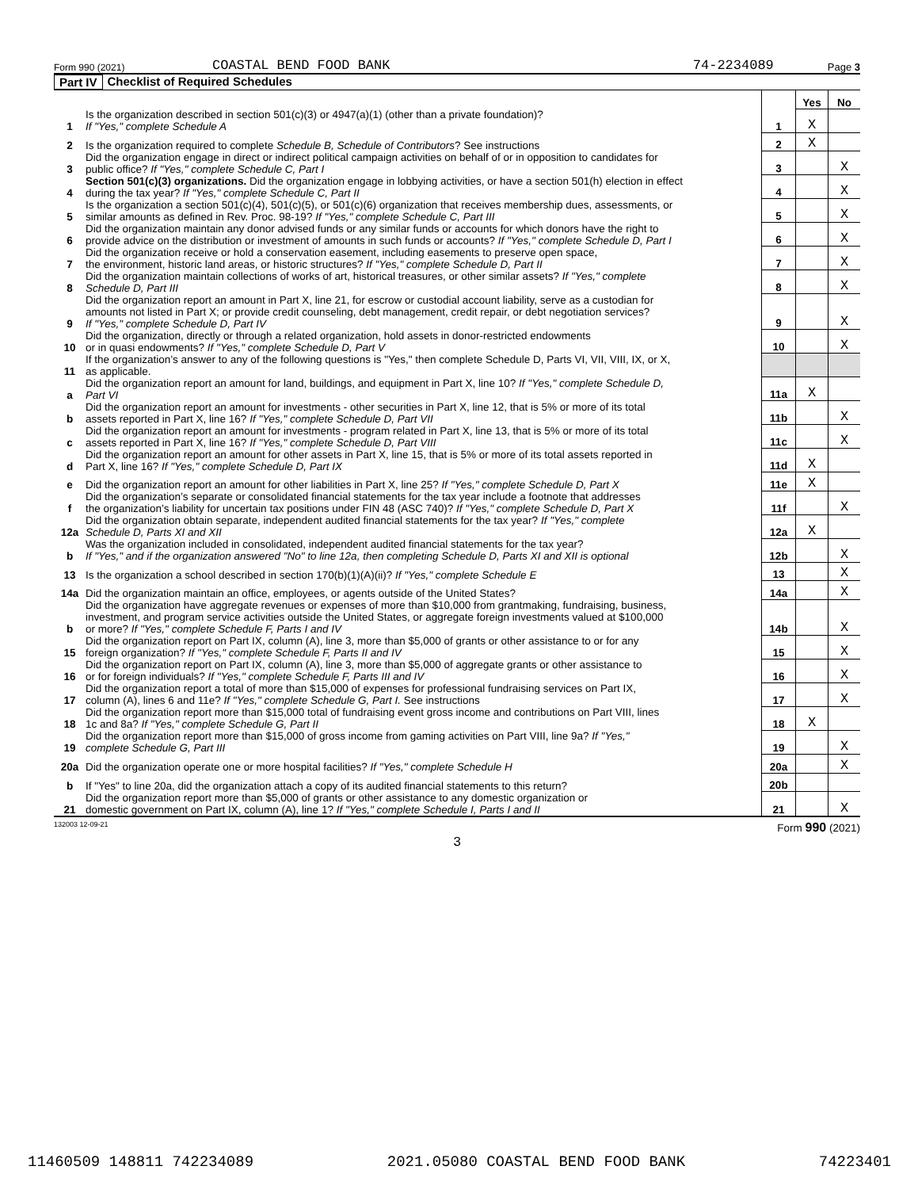Form 990 (2021) COASTAL BEND FOOD BANK 74-2234089 Page 3
Part IV Checklist of Required Schedules
| | | | Yes | No |
| 1 | Is the organization described in section 501(c)(3) or 4947(a)(1) (other than a private foundation)? If "Yes," complete Schedule A | 1 | X | |
| 2 | Is the organization required to complete Schedule B, Schedule of Contributors ? See instructions | 2 | X | |
| 3 | Did the organization engage in direct or indirect political campaign activities on behalf of or in opposition to candidates for public office? If "Yes," complete Schedule C, Part I | 3 | | X |
| 4 | Section 501(c)(3) organizations. Did the organization engage in lobbying activities, or have a section 501(h) election in effect during the tax year? If "Yes," complete Schedule C, Part II | 4 | | X |
| 5 | Is the organization a section 501(c)(4), 501(c)(5), or 501(c)(6) organization that receives membership dues, assessments, or similar amounts as defined in Rev. Proc. 98-19? If "Yes," complete Schedule C, Part III | 5 | | X |
| 6 | Did the organization maintain any donor advised funds or any similar funds or accounts for which donors have the right to provide advice on the distribution or investment of amounts in such funds or accounts? If "Yes," complete Schedule D, Part I | 6 | | X |
| 7 | Did the organization receive or hold a conservation easement, including easements to preserve open space, the environment, historic land areas, or historic structures? If "Yes," complete Schedule D, Part II | 7 | | X |
| 8 | Did the organization maintain collections of works of art, historical treasures, or other similar assets? If "Yes," complete Schedule D, Part III | 8 | | X |
| 9 | Did the organization report an amount in Part X, line 21, for escrow or custodial account liability, serve as a custodian for amounts not listed in Part X; or provide credit counseling, debt management, credit repair, or debt negotiation services? If "Yes," complete Schedule D, Part IV | 9 | | X |
| 10 | Did the organization, directly or through a related organization, hold assets in donor-restricted endowments or in quasi endowments? If "Yes," complete Schedule D, Part V | 10 | | X |
| 11 | If the organization’s answer to any of the following questions is "Yes," then complete Schedule D, Parts VI, VII, VIII, IX, or X, as applicable. | | | |
| a | Did the organization report an amount for land, buildings, and equipment in Part X, line 10? If "Yes," complete Schedule D, Part VI | 11a | X | |
| b | Did the organization report an amount for investments - other securities in Part X, line 12, that is 5% or more of its total assets reported in Part X, line 16? If "Yes," complete Schedule D, Part VII | 11b | | X |
| c | Did the organization report an amount for investments - program related in Part X, line 13, that is 5% or more of its total assets reported in Part X, line 16? If "Yes," complete Schedule D, Part VIII | 11c | | X |
| d | Did the organization report an amount for other assets in Part X, line 15, that is 5% or more of its total assets reported in Part X, line 16? If "Yes," complete Schedule D, Part IX | 11d | X | |
| e | Did the organization report an amount for other liabilities in Part X, line 25? If "Yes," complete Schedule D, Part X | 11e | X | |
| f | Did the organization’s separate or consolidated financial statements for the tax year include a footnote that addresses the organization’s liability for uncertain tax positions under FIN 48 (ASC 740)? If "Yes," complete Schedule D, Part X | 11f | | X |
| 12a | Did the organization obtain separate, independent audited financial statements for the tax year? If "Yes," complete Schedule D, Parts XI and XII | 12a | X | |
| b | Was the organization included in consolidated, independent audited financial statements for the tax year? If "Yes," and if the organization answered "No" to line 12a, then completing Schedule D, Parts XI and XII is optional | 12b | | X |
| 13 | Is the organization a school described in section 170(b)(1)(A)(ii)? If "Yes," complete Schedule E | 13 | | X |
| 14a | Did the organization maintain an office, employees, or agents outside of the United States? | 14a | | X |
| b | Did the organization have aggregate revenues or expenses of more than $10,000 from grantmaking, fundraising, business, investment, and program service activities outside the United States, or aggregate foreign investments valued at $100,000 or more? If "Yes," complete Schedule F, Parts I and IV | 14b | | X |
| 15 | Did the organization report on Part IX, column (A), line 3, more than $5,000 of grants or other assistance to or for any foreign organization? If "Yes," complete Schedule F, Parts II and IV | 15 | | X |
| 16 | Did the organization report on Part IX, column (A), line 3, more than $5,000 of aggregate grants or other assistance to or for foreign individuals? If "Yes," complete Schedule F, Parts III and IV | 16 | | X |
| 17 | Did the organization report a total of more than $15,000 of expenses for professional fundraising services on Part IX, column (A), lines 6 and 11e? If "Yes," complete Schedule G, Part I. See instructions | 17 | | X |
| 18 | Did the organization report more than $15,000 total of fundraising event gross income and contributions on Part VIII, lines 1c and 8a? If "Yes," complete Schedule G, Part II | 18 | X | |
| 19 | Did the organization report more than $15,000 of gross income from gaming activities on Part VIII, line 9a? If "Yes," complete Schedule G, Part III | 19 | | X |
| 20a | Did the organization operate one or more hospital facilities? If "Yes," complete Schedule H | 20a | | X |
| b | If "Yes" to line 20a, did the organization attach a copy of its audited financial statements to this return? | 20b | | |
| 21 | Did the organization report more than $5,000 of grants or other assistance to any domestic organization or domestic government on Part IX, column (A), line 1? If "Yes," complete Schedule I, Parts I and II | 21 | | X |
132003 12-09-21 Form 990 (2021)
3
11460509 148811 742234089 2021.05080 COASTAL BEND FOOD BANK 74223401